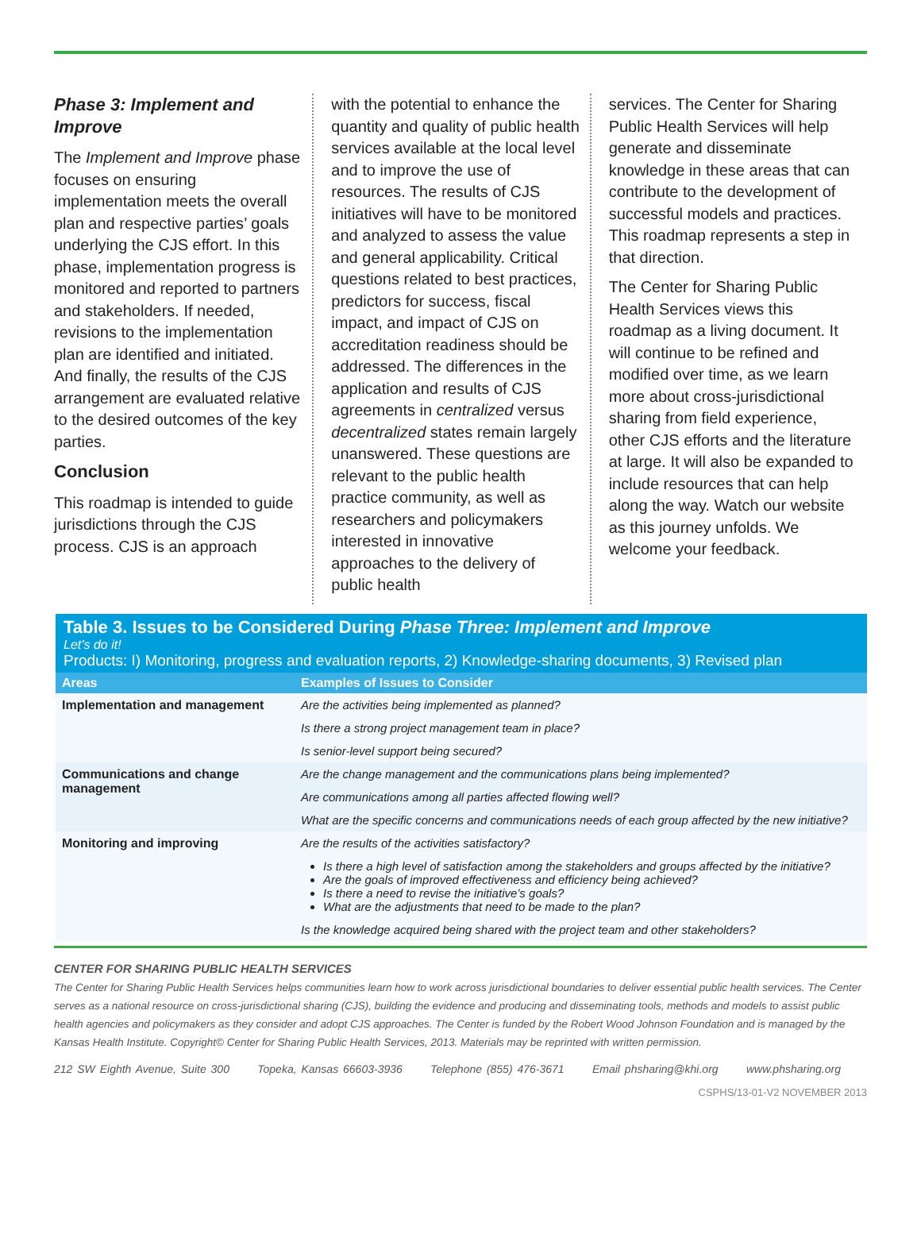Phase 3: Implement and Improve
The Implement and Improve phase focuses on ensuring implementation meets the overall plan and respective parties’ goals underlying the CJS effort. In this phase, implementation progress is monitored and reported to partners and stakeholders. If needed, revisions to the implementation plan are identified and initiated. And finally, the results of the CJS arrangement are evaluated relative to the desired outcomes of the key parties.
Conclusion
This roadmap is intended to guide jurisdictions through the CJS process. CJS is an approach
with the potential to enhance the quantity and quality of public health services available at the local level and to improve the use of resources. The results of CJS initiatives will have to be monitored and analyzed to assess the value and general applicability. Critical questions related to best practices, predictors for success, fiscal impact, and impact of CJS on accreditation readiness should be addressed. The differences in the application and results of CJS agreements in centralized versus decentralized states remain largely unanswered. These questions are relevant to the public health practice community, as well as researchers and policymakers interested in innovative approaches to the delivery of public health
services. The Center for Sharing Public Health Services will help generate and disseminate knowledge in these areas that can contribute to the development of successful models and practices. This roadmap represents a step in that direction.
The Center for Sharing Public Health Services views this roadmap as a living document. It will continue to be refined and modified over time, as we learn more about cross-jurisdictional sharing from field experience, other CJS efforts and the literature at large. It will also be expanded to include resources that can help along the way. Watch our website as this journey unfolds. We welcome your feedback.
Table 3. Issues to be Considered During Phase Three: Implement and Improve
Let’s do it!
Products: I) Monitoring, progress and evaluation reports, 2) Knowledge-sharing documents, 3) Revised plan
| Areas | Examples of Issues to Consider |
| --- | --- |
| Implementation and management | Are the activities being implemented as planned? |
| | Is there a strong project management team in place? |
| | Is senior-level support being secured? |
| Communications and change management | Are the change management and the communications plans being implemented? |
| | Are communications among all parties affected flowing well? |
| | What are the specific concerns and communications needs of each group affected by the new initiative? |
| Monitoring and improving | Are the results of the activities satisfactory? |
| | Is there a high level of satisfaction among the stakeholders and groups affected by the initiative? Are the goals of improved effectiveness and efficiency being achieved? Is there a need to revise the initiative’s goals? What are the adjustments that need to be made to the plan? |
| | Is the knowledge acquired being shared with the project team and other stakeholders? |
CENTER FOR SHARING PUBLIC HEALTH SERVICES
The Center for Sharing Public Health Services helps communities learn how to work across jurisdictional boundaries to deliver essential public health services. The Center serves as a national resource on cross-jurisdictional sharing (CJS), building the evidence and producing and disseminating tools, methods and models to assist public health agencies and policymakers as they consider and adopt CJS approaches. The Center is funded by the Robert Wood Johnson Foundation and is managed by the Kansas Health Institute. Copyright© Center for Sharing Public Health Services, 2013. Materials may be reprinted with written permission.
212 SW Eighth Avenue, Suite 300 Topeka, Kansas 66603-3936 Telephone (855) 476-3671 Email phsharing@khi.org www.phsharing.org
CSPHS/13-01-V2 NOVEMBER 2013